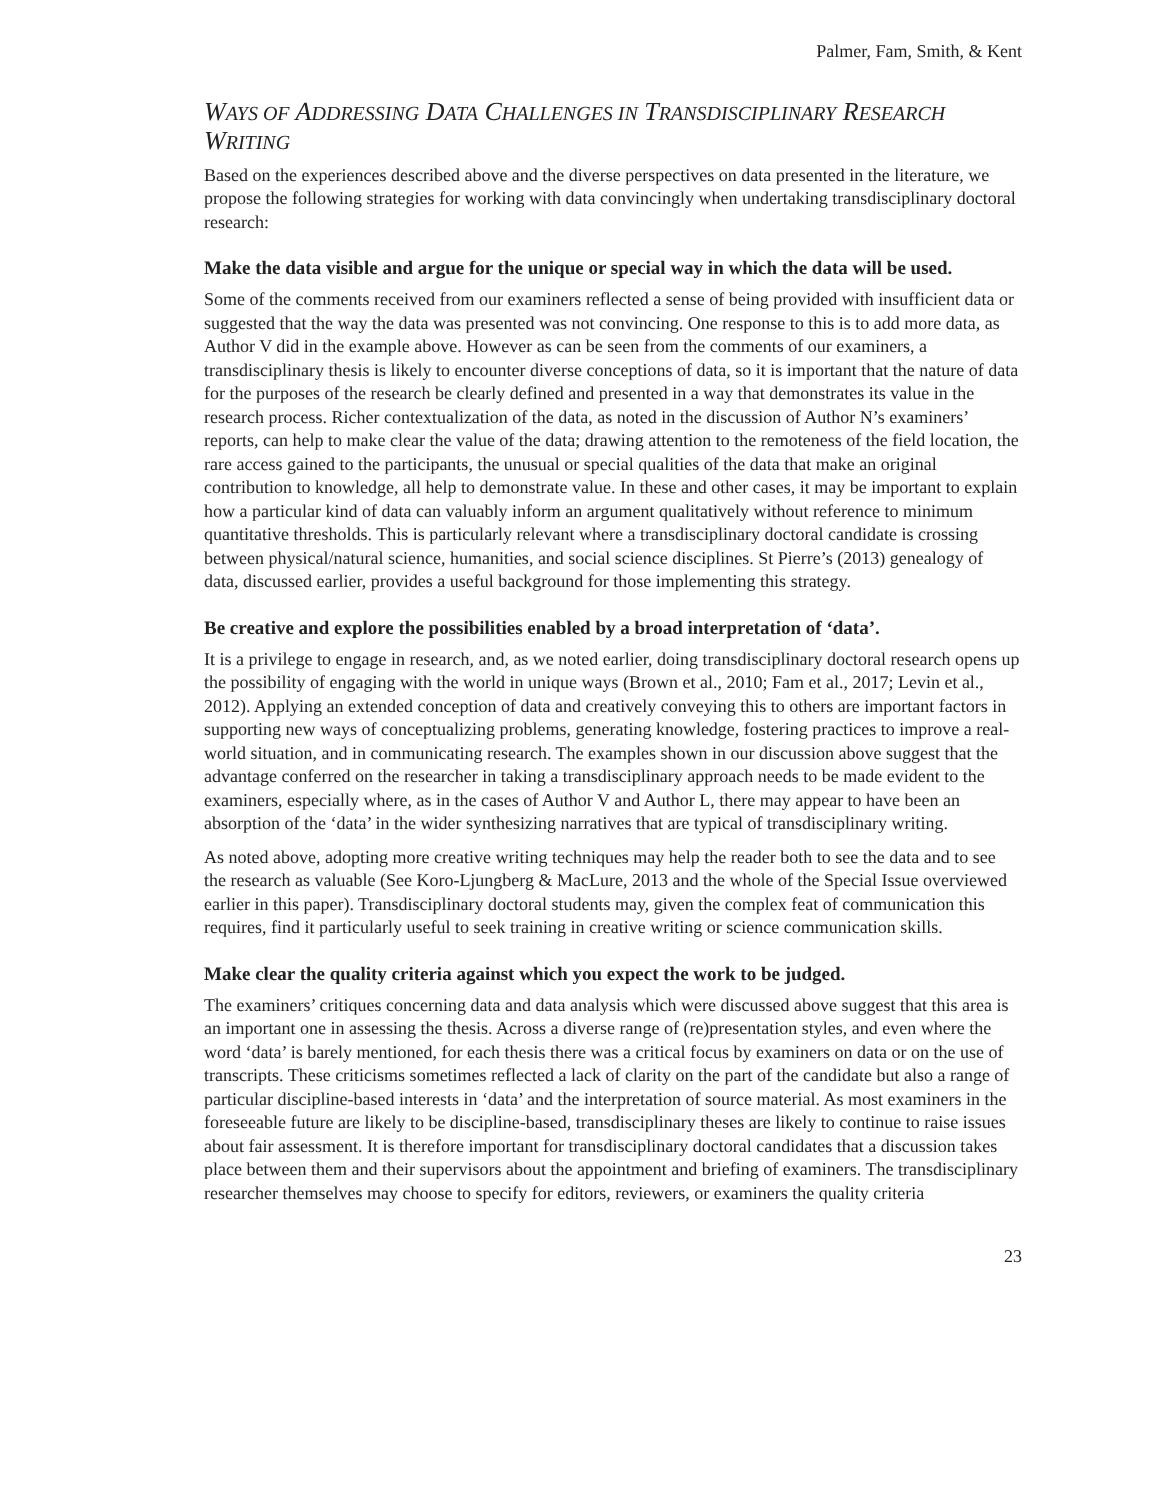Palmer, Fam, Smith, & Kent
WAYS OF ADDRESSING DATA CHALLENGES IN TRANSDISCIPLINARY RESEARCH WRITING
Based on the experiences described above and the diverse perspectives on data presented in the literature, we propose the following strategies for working with data convincingly when undertaking transdisciplinary doctoral research:
Make the data visible and argue for the unique or special way in which the data will be used.
Some of the comments received from our examiners reflected a sense of being provided with insufficient data or suggested that the way the data was presented was not convincing. One response to this is to add more data, as Author V did in the example above. However as can be seen from the comments of our examiners, a transdisciplinary thesis is likely to encounter diverse conceptions of data, so it is important that the nature of data for the purposes of the research be clearly defined and presented in a way that demonstrates its value in the research process. Richer contextualization of the data, as noted in the discussion of Author N’s examiners’ reports, can help to make clear the value of the data; drawing attention to the remoteness of the field location, the rare access gained to the participants, the unusual or special qualities of the data that make an original contribution to knowledge, all help to demonstrate value. In these and other cases, it may be important to explain how a particular kind of data can valuably inform an argument qualitatively without reference to minimum quantitative thresholds. This is particularly relevant where a transdisciplinary doctoral candidate is crossing between physical/natural science, humanities, and social science disciplines. St Pierre’s (2013) genealogy of data, discussed earlier, provides a useful background for those implementing this strategy.
Be creative and explore the possibilities enabled by a broad interpretation of ‘data’.
It is a privilege to engage in research, and, as we noted earlier, doing transdisciplinary doctoral research opens up the possibility of engaging with the world in unique ways (Brown et al., 2010; Fam et al., 2017; Levin et al., 2012). Applying an extended conception of data and creatively conveying this to others are important factors in supporting new ways of conceptualizing problems, generating knowledge, fostering practices to improve a real-world situation, and in communicating research. The examples shown in our discussion above suggest that the advantage conferred on the researcher in taking a transdisciplinary approach needs to be made evident to the examiners, especially where, as in the cases of Author V and Author L, there may appear to have been an absorption of the ‘data’ in the wider synthesizing narratives that are typical of transdisciplinary writing.
As noted above, adopting more creative writing techniques may help the reader both to see the data and to see the research as valuable (See Koro-Ljungberg & MacLure, 2013 and the whole of the Special Issue overviewed earlier in this paper). Transdisciplinary doctoral students may, given the complex feat of communication this requires, find it particularly useful to seek training in creative writing or science communication skills.
Make clear the quality criteria against which you expect the work to be judged.
The examiners’ critiques concerning data and data analysis which were discussed above suggest that this area is an important one in assessing the thesis. Across a diverse range of (re)presentation styles, and even where the word ‘data’ is barely mentioned, for each thesis there was a critical focus by examiners on data or on the use of transcripts. These criticisms sometimes reflected a lack of clarity on the part of the candidate but also a range of particular discipline-based interests in ‘data’ and the interpretation of source material. As most examiners in the foreseeable future are likely to be discipline-based, transdisciplinary theses are likely to continue to raise issues about fair assessment. It is therefore important for transdisciplinary doctoral candidates that a discussion takes place between them and their supervisors about the appointment and briefing of examiners. The transdisciplinary researcher themselves may choose to specify for editors, reviewers, or examiners the quality criteria
23